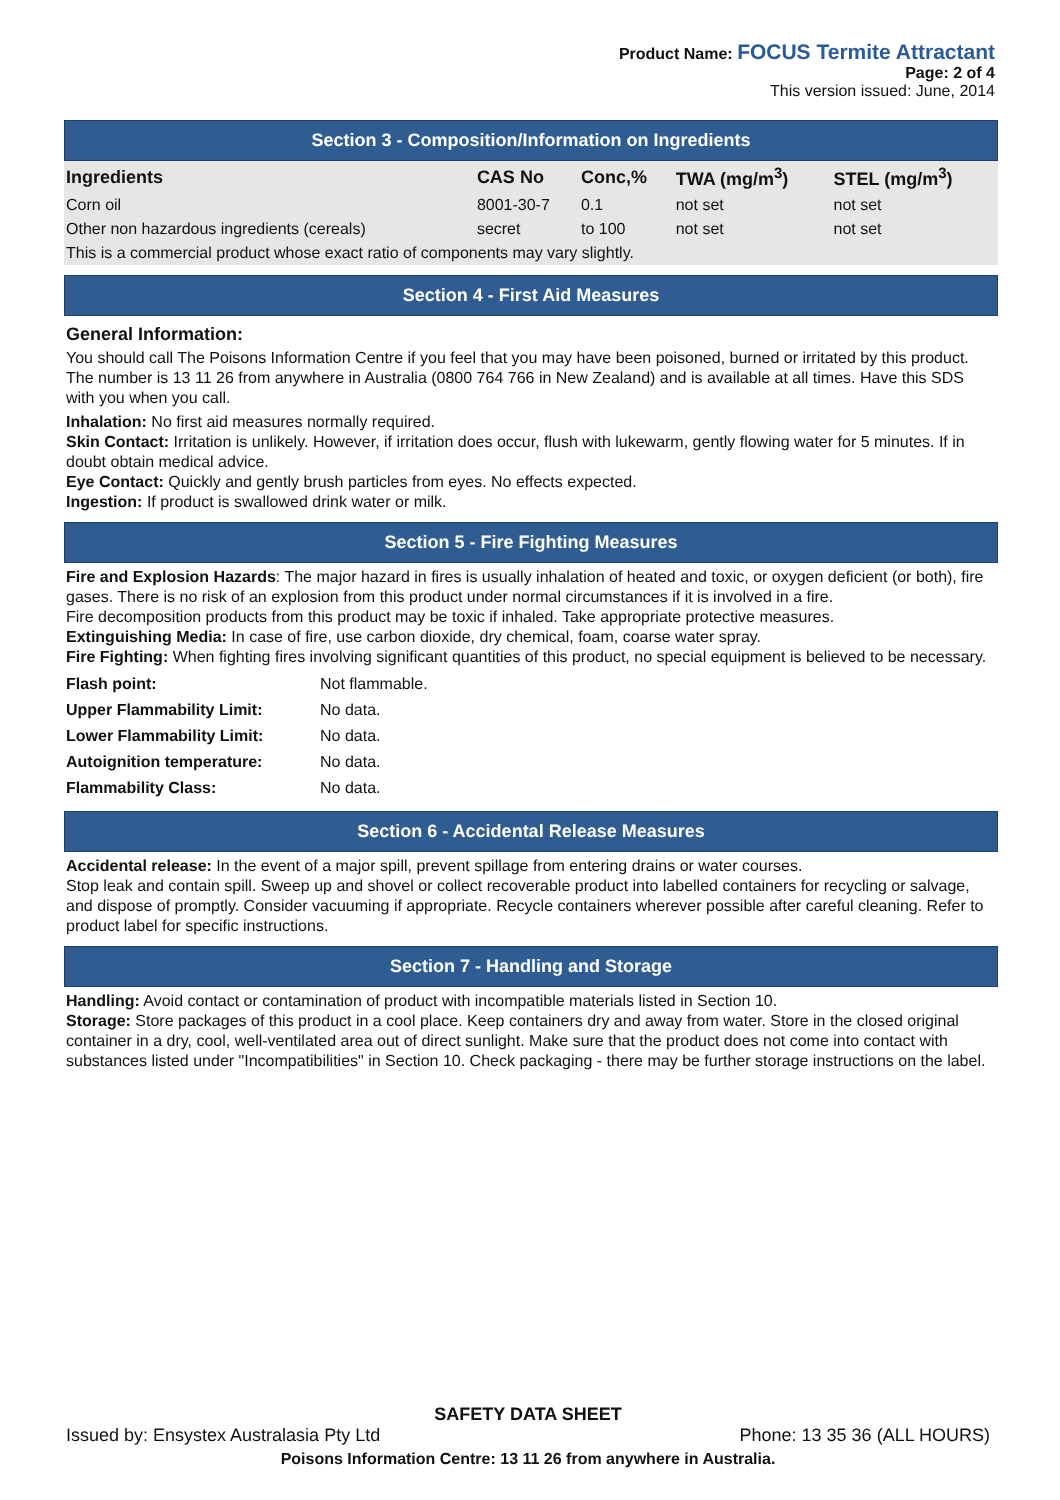Product Name: FOCUS Termite Attractant
Page: 2 of 4
This version issued: June, 2014
Section 3 - Composition/Information on Ingredients
| Ingredients | CAS No | Conc,% | TWA (mg/m<sup>3</sup>) | STEL (mg/m<sup>3</sup>) |
| --- | --- | --- | --- | --- |
| Corn oil | 8001-30-7 | 0.1 | not set | not set |
| Other non hazardous ingredients (cereals) | secret | to 100 | not set | not set |
| This is a commercial product whose exact ratio of components may vary slightly. | | | | |
Section 4 - First Aid Measures
General Information:
You should call The Poisons Information Centre if you feel that you may have been poisoned, burned or irritated by this product. The number is 13 11 26 from anywhere in Australia (0800 764 766 in New Zealand) and is available at all times. Have this SDS with you when you call.
Inhalation: No first aid measures normally required.
Skin Contact: Irritation is unlikely. However, if irritation does occur, flush with lukewarm, gently flowing water for 5 minutes. If in doubt obtain medical advice.
Eye Contact: Quickly and gently brush particles from eyes. No effects expected.
Ingestion: If product is swallowed drink water or milk.
Section 5 - Fire Fighting Measures
Fire and Explosion Hazards: The major hazard in fires is usually inhalation of heated and toxic, or oxygen deficient (or both), fire gases. There is no risk of an explosion from this product under normal circumstances if it is involved in a fire.
Fire decomposition products from this product may be toxic if inhaled. Take appropriate protective measures.
Extinguishing Media: In case of fire, use carbon dioxide, dry chemical, foam, coarse water spray.
Fire Fighting: When fighting fires involving significant quantities of this product, no special equipment is believed to be necessary.
| Flash point: | Not flammable. |
| Upper Flammability Limit: | No data. |
| Lower Flammability Limit: | No data. |
| Autoignition temperature: | No data. |
| Flammability Class: | No data. |
Section 6 - Accidental Release Measures
Accidental release: In the event of a major spill, prevent spillage from entering drains or water courses.
Stop leak and contain spill. Sweep up and shovel or collect recoverable product into labelled containers for recycling or salvage, and dispose of promptly. Consider vacuuming if appropriate. Recycle containers wherever possible after careful cleaning. Refer to product label for specific instructions.
Section 7 - Handling and Storage
Handling: Avoid contact or contamination of product with incompatible materials listed in Section 10.
Storage: Store packages of this product in a cool place. Keep containers dry and away from water. Store in the closed original container in a dry, cool, well-ventilated area out of direct sunlight. Make sure that the product does not come into contact with substances listed under "Incompatibilities" in Section 10. Check packaging - there may be further storage instructions on the label.
SAFETY DATA SHEET
Issued by: Ensystex Australasia Pty Ltd Phone: 13 35 36 (ALL HOURS)
Poisons Information Centre: 13 11 26 from anywhere in Australia.